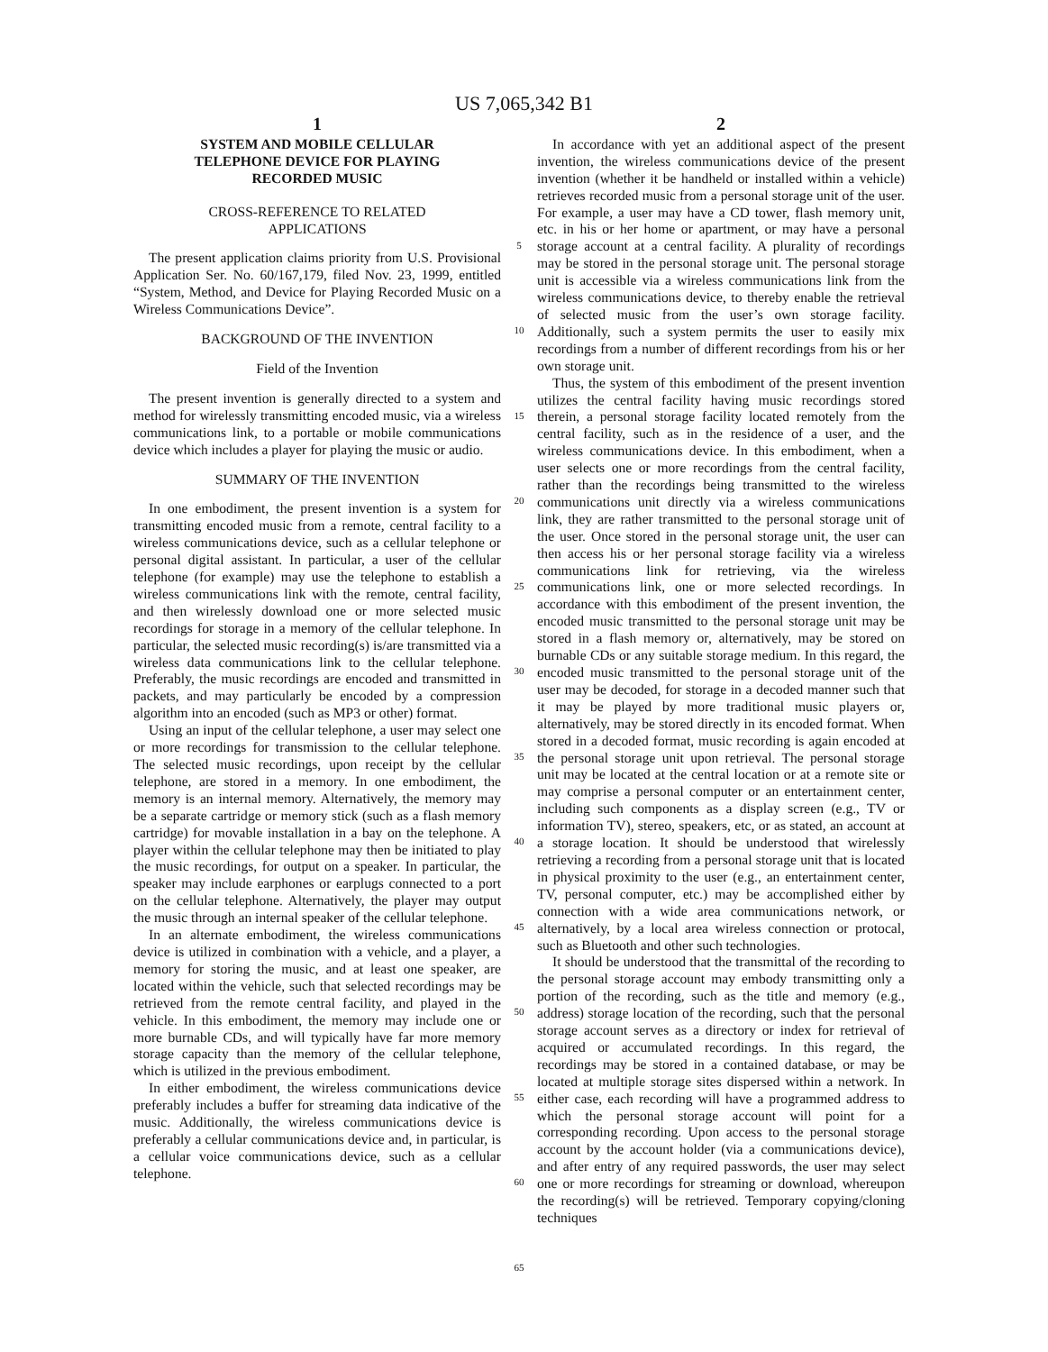US 7,065,342 B1
1
SYSTEM AND MOBILE CELLULAR
TELEPHONE DEVICE FOR PLAYING
RECORDED MUSIC
CROSS-REFERENCE TO RELATED
APPLICATIONS
The present application claims priority from U.S. Provisional Application Ser. No. 60/167,179, filed Nov. 23, 1999, entitled “System, Method, and Device for Playing Recorded Music on a Wireless Communications Device”.
BACKGROUND OF THE INVENTION
Field of the Invention
The present invention is generally directed to a system and method for wirelessly transmitting encoded music, via a wireless communications link, to a portable or mobile communications device which includes a player for playing the music or audio.
SUMMARY OF THE INVENTION
In one embodiment, the present invention is a system for transmitting encoded music from a remote, central facility to a wireless communications device, such as a cellular telephone or personal digital assistant. In particular, a user of the cellular telephone (for example) may use the telephone to establish a wireless communications link with the remote, central facility, and then wirelessly download one or more selected music recordings for storage in a memory of the cellular telephone. In particular, the selected music recording(s) is/are transmitted via a wireless data communications link to the cellular telephone. Preferably, the music recordings are encoded and transmitted in packets, and may particularly be encoded by a compression algorithm into an encoded (such as MP3 or other) format.
Using an input of the cellular telephone, a user may select one or more recordings for transmission to the cellular telephone. The selected music recordings, upon receipt by the cellular telephone, are stored in a memory. In one embodiment, the memory is an internal memory. Alternatively, the memory may be a separate cartridge or memory stick (such as a flash memory cartridge) for movable installation in a bay on the telephone. A player within the cellular telephone may then be initiated to play the music recordings, for output on a speaker. In particular, the speaker may include earphones or earplugs connected to a port on the cellular telephone. Alternatively, the player may output the music through an internal speaker of the cellular telephone.
In an alternate embodiment, the wireless communications device is utilized in combination with a vehicle, and a player, a memory for storing the music, and at least one speaker, are located within the vehicle, such that selected recordings may be retrieved from the remote central facility, and played in the vehicle. In this embodiment, the memory may include one or more burnable CDs, and will typically have far more memory storage capacity than the memory of the cellular telephone, which is utilized in the previous embodiment.
In either embodiment, the wireless communications device preferably includes a buffer for streaming data indicative of the music. Additionally, the wireless communications device is preferably a cellular communications device and, in particular, is a cellular voice communications device, such as a cellular telephone.
5
10
15
20
25
30
35
40
45
50
55
60
65
2
In accordance with yet an additional aspect of the present invention, the wireless communications device of the present invention (whether it be handheld or installed within a vehicle) retrieves recorded music from a personal storage unit of the user. For example, a user may have a CD tower, flash memory unit, etc. in his or her home or apartment, or may have a personal storage account at a central facility. A plurality of recordings may be stored in the personal storage unit. The personal storage unit is accessible via a wireless communications link from the wireless communications device, to thereby enable the retrieval of selected music from the user’s own storage facility. Additionally, such a system permits the user to easily mix recordings from a number of different recordings from his or her own storage unit.
Thus, the system of this embodiment of the present invention utilizes the central facility having music recordings stored therein, a personal storage facility located remotely from the central facility, such as in the residence of a user, and the wireless communications device. In this embodiment, when a user selects one or more recordings from the central facility, rather than the recordings being transmitted to the wireless communications unit directly via a wireless communications link, they are rather transmitted to the personal storage unit of the user. Once stored in the personal storage unit, the user can then access his or her personal storage facility via a wireless communications link for retrieving, via the wireless communications link, one or more selected recordings. In accordance with this embodiment of the present invention, the encoded music transmitted to the personal storage unit may be stored in a flash memory or, alternatively, may be stored on burnable CDs or any suitable storage medium. In this regard, the encoded music transmitted to the personal storage unit of the user may be decoded, for storage in a decoded manner such that it may be played by more traditional music players or, alternatively, may be stored directly in its encoded format. When stored in a decoded format, music recording is again encoded at the personal storage unit upon retrieval. The personal storage unit may be located at the central location or at a remote site or may comprise a personal computer or an entertainment center, including such components as a display screen (e.g., TV or information TV), stereo, speakers, etc, or as stated, an account at a storage location. It should be understood that wirelessly retrieving a recording from a personal storage unit that is located in physical proximity to the user (e.g., an entertainment center, TV, personal computer, etc.) may be accomplished either by connection with a wide area communications network, or alternatively, by a local area wireless connection or protocal, such as Bluetooth and other such technologies.
It should be understood that the transmittal of the recording to the personal storage account may embody transmitting only a portion of the recording, such as the title and memory (e.g., address) storage location of the recording, such that the personal storage account serves as a directory or index for retrieval of acquired or accumulated recordings. In this regard, the recordings may be stored in a contained database, or may be located at multiple storage sites dispersed within a network. In either case, each recording will have a programmed address to which the personal storage account will point for a corresponding recording. Upon access to the personal storage account by the account holder (via a communications device), and after entry of any required passwords, the user may select one or more recordings for streaming or download, whereupon the recording(s) will be retrieved. Temporary copying/cloning techniques